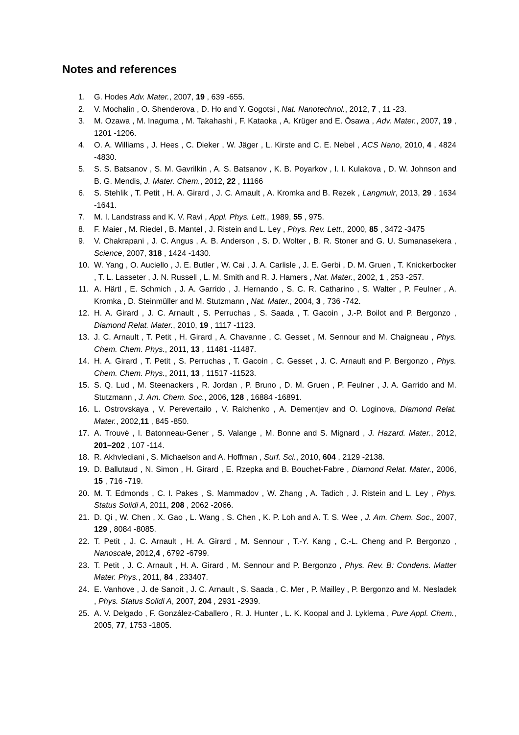Notes and references
1. G. Hodes Adv. Mater., 2007, 19 , 639 -655.
2. V. Mochalin , O. Shenderova , D. Ho and Y. Gogotsi , Nat. Nanotechnol., 2012, 7 , 11 -23.
3. M. Ozawa , M. Inaguma , M. Takahashi , F. Kataoka , A. Krüger and E. Ōsawa , Adv. Mater., 2007, 19 , 1201 -1206.
4. O. A. Williams , J. Hees , C. Dieker , W. Jäger , L. Kirste and C. E. Nebel , ACS Nano, 2010, 4 , 4824 -4830.
5. S. S. Batsanov , S. M. Gavrilkin , A. S. Batsanov , K. B. Poyarkov , I. I. Kulakova , D. W. Johnson and B. G. Mendis, J. Mater. Chem., 2012, 22 , 11166
6. S. Stehlik , T. Petit , H. A. Girard , J. C. Arnault , A. Kromka and B. Rezek , Langmuir, 2013, 29 , 1634 -1641.
7. M. I. Landstrass and K. V. Ravi , Appl. Phys. Lett., 1989, 55 , 975.
8. F. Maier , M. Riedel , B. Mantel , J. Ristein and L. Ley , Phys. Rev. Lett., 2000, 85 , 3472 -3475
9. V. Chakrapani , J. C. Angus , A. B. Anderson , S. D. Wolter , B. R. Stoner and G. U. Sumanasekera , Science, 2007, 318 , 1424 -1430.
10. W. Yang , O. Auciello , J. E. Butler , W. Cai , J. A. Carlisle , J. E. Gerbi , D. M. Gruen , T. Knickerbocker , T. L. Lasseter , J. N. Russell , L. M. Smith and R. J. Hamers , Nat. Mater., 2002, 1 , 253 -257.
11. A. Härtl , E. Schmich , J. A. Garrido , J. Hernando , S. C. R. Catharino , S. Walter , P. Feulner , A. Kromka , D. Steinmüller and M. Stutzmann , Nat. Mater., 2004, 3 , 736 -742.
12. H. A. Girard , J. C. Arnault , S. Perruchas , S. Saada , T. Gacoin , J.-P. Boilot and P. Bergonzo , Diamond Relat. Mater., 2010, 19 , 1117 -1123.
13. J. C. Arnault , T. Petit , H. Girard , A. Chavanne , C. Gesset , M. Sennour and M. Chaigneau , Phys. Chem. Chem. Phys., 2011, 13 , 11481 -11487.
14. H. A. Girard , T. Petit , S. Perruchas , T. Gacoin , C. Gesset , J. C. Arnault and P. Bergonzo , Phys. Chem. Chem. Phys., 2011, 13 , 11517 -11523.
15. S. Q. Lud , M. Steenackers , R. Jordan , P. Bruno , D. M. Gruen , P. Feulner , J. A. Garrido and M. Stutzmann , J. Am. Chem. Soc., 2006, 128 , 16884 -16891.
16. L. Ostrovskaya , V. Perevertailo , V. Ralchenko , A. Dementjev and O. Loginova, Diamond Relat. Mater., 2002,11 , 845 -850.
17. A. Trouvé , I. Batonneau-Gener , S. Valange , M. Bonne and S. Mignard , J. Hazard. Mater., 2012, 201–202 , 107 -114.
18. R. Akhvlediani , S. Michaelson and A. Hoffman , Surf. Sci., 2010, 604 , 2129 -2138.
19. D. Ballutaud , N. Simon , H. Girard , E. Rzepka and B. Bouchet-Fabre , Diamond Relat. Mater., 2006, 15 , 716 -719.
20. M. T. Edmonds , C. I. Pakes , S. Mammadov , W. Zhang , A. Tadich , J. Ristein and L. Ley , Phys. Status Solidi A, 2011, 208 , 2062 -2066.
21. D. Qi , W. Chen , X. Gao , L. Wang , S. Chen , K. P. Loh and A. T. S. Wee , J. Am. Chem. Soc., 2007, 129 , 8084 -8085.
22. T. Petit , J. C. Arnault , H. A. Girard , M. Sennour , T.-Y. Kang , C.-L. Cheng and P. Bergonzo , Nanoscale, 2012,4 , 6792 -6799.
23. T. Petit , J. C. Arnault , H. A. Girard , M. Sennour and P. Bergonzo , Phys. Rev. B: Condens. Matter Mater. Phys., 2011, 84 , 233407.
24. E. Vanhove , J. de Sanoit , J. C. Arnault , S. Saada , C. Mer , P. Mailley , P. Bergonzo and M. Nesladek , Phys. Status Solidi A, 2007, 204 , 2931 -2939.
25. A. V. Delgado , F. González-Caballero , R. J. Hunter , L. K. Koopal and J. Lyklema , Pure Appl. Chem., 2005, 77, 1753 -1805.